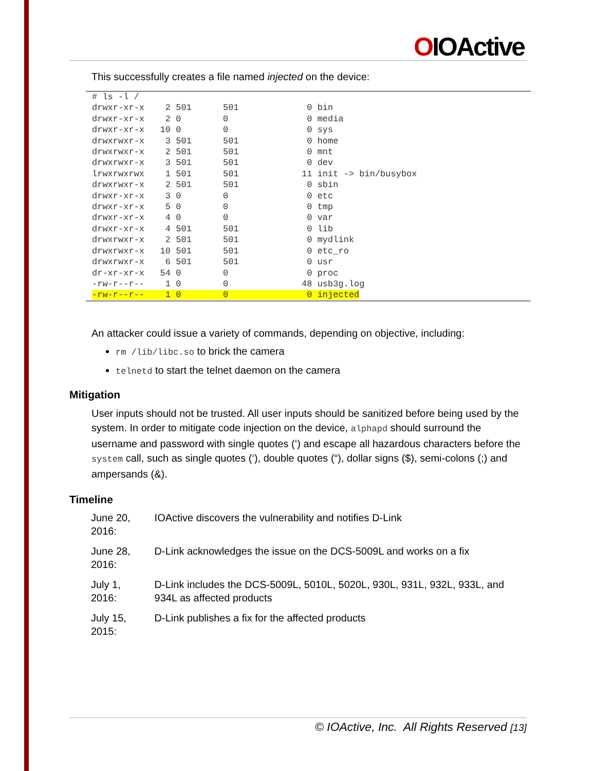OIOActive
This successfully creates a file named injected on the device:
# ls -l /
drwxr-xr-x    2 501      501             0 bin
drwxr-xr-x    2 0        0               0 media
drwxr-xr-x   10 0        0               0 sys
drwxrwxr-x    3 501      501             0 home
drwxrwxr-x    2 501      501             0 mnt
drwxrwxr-x    3 501      501             0 dev
lrwxrwxrwx    1 501      501            11 init -> bin/busybox
drwxrwxr-x    2 501      501             0 sbin
drwxr-xr-x    3 0        0               0 etc
drwxr-xr-x    5 0        0               0 tmp
drwxr-xr-x    4 0        0               0 var
drwxr-xr-x    4 501      501             0 lib
drwxrwxr-x    2 501      501             0 mydlink
drwxrwxr-x   10 501      501             0 etc_ro
drwxrwxr-x    6 501      501             0 usr
dr-xr-xr-x   54 0        0               0 proc
-rw-r--r--    1 0        0              48 usb3g.log
-rw-r--r--    1 0        0               0 injected
An attacker could issue a variety of commands, depending on objective, including:
rm /lib/libc.so to brick the camera
telnetd to start the telnet daemon on the camera
Mitigation
User inputs should not be trusted. All user inputs should be sanitized before being used by the system. In order to mitigate code injection on the device, alphapd should surround the username and password with single quotes (‘) and escape all hazardous characters before the system call, such as single quotes (‘), double quotes (“), dollar signs ($), semi-colons (;) and ampersands (&).
Timeline
| June 20, 2016: | IOActive discovers the vulnerability and notifies D-Link |
| June 28, 2016: | D-Link acknowledges the issue on the DCS-5009L and works on a fix |
| July 1, 2016: | D-Link includes the DCS-5009L, 5010L, 5020L, 930L, 931L, 932L, 933L, and 934L as affected products |
| July 15, 2015: | D-Link publishes a fix for the affected products |
© IOActive, Inc. All Rights Reserved [13]